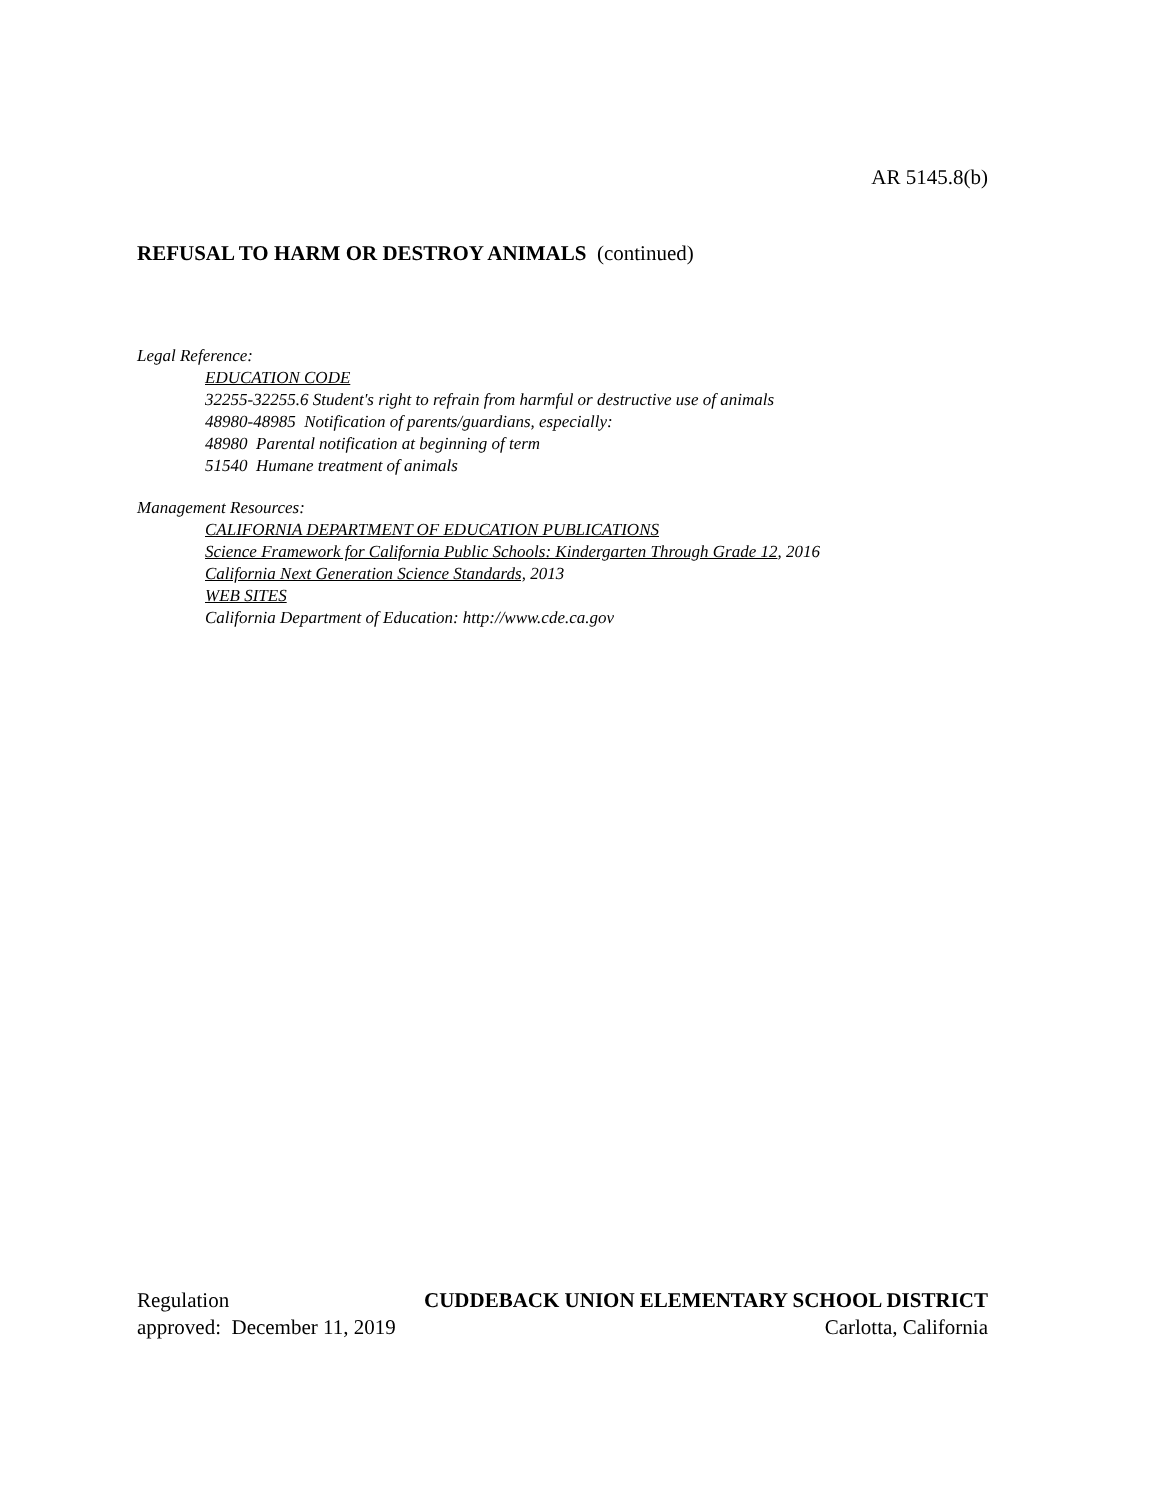AR 5145.8(b)
REFUSAL TO HARM OR DESTROY ANIMALS (continued)
Legal Reference:
EDUCATION CODE
32255-32255.6 Student's right to refrain from harmful or destructive use of animals
48980-48985 Notification of parents/guardians, especially:
48980 Parental notification at beginning of term
51540 Humane treatment of animals
Management Resources:
CALIFORNIA DEPARTMENT OF EDUCATION PUBLICATIONS
Science Framework for California Public Schools: Kindergarten Through Grade 12, 2016
California Next Generation Science Standards, 2013
WEB SITES
California Department of Education: http://www.cde.ca.gov
Regulation CUDDEBACK UNION ELEMENTARY SCHOOL DISTRICT
approved: December 11, 2019 Carlotta, California